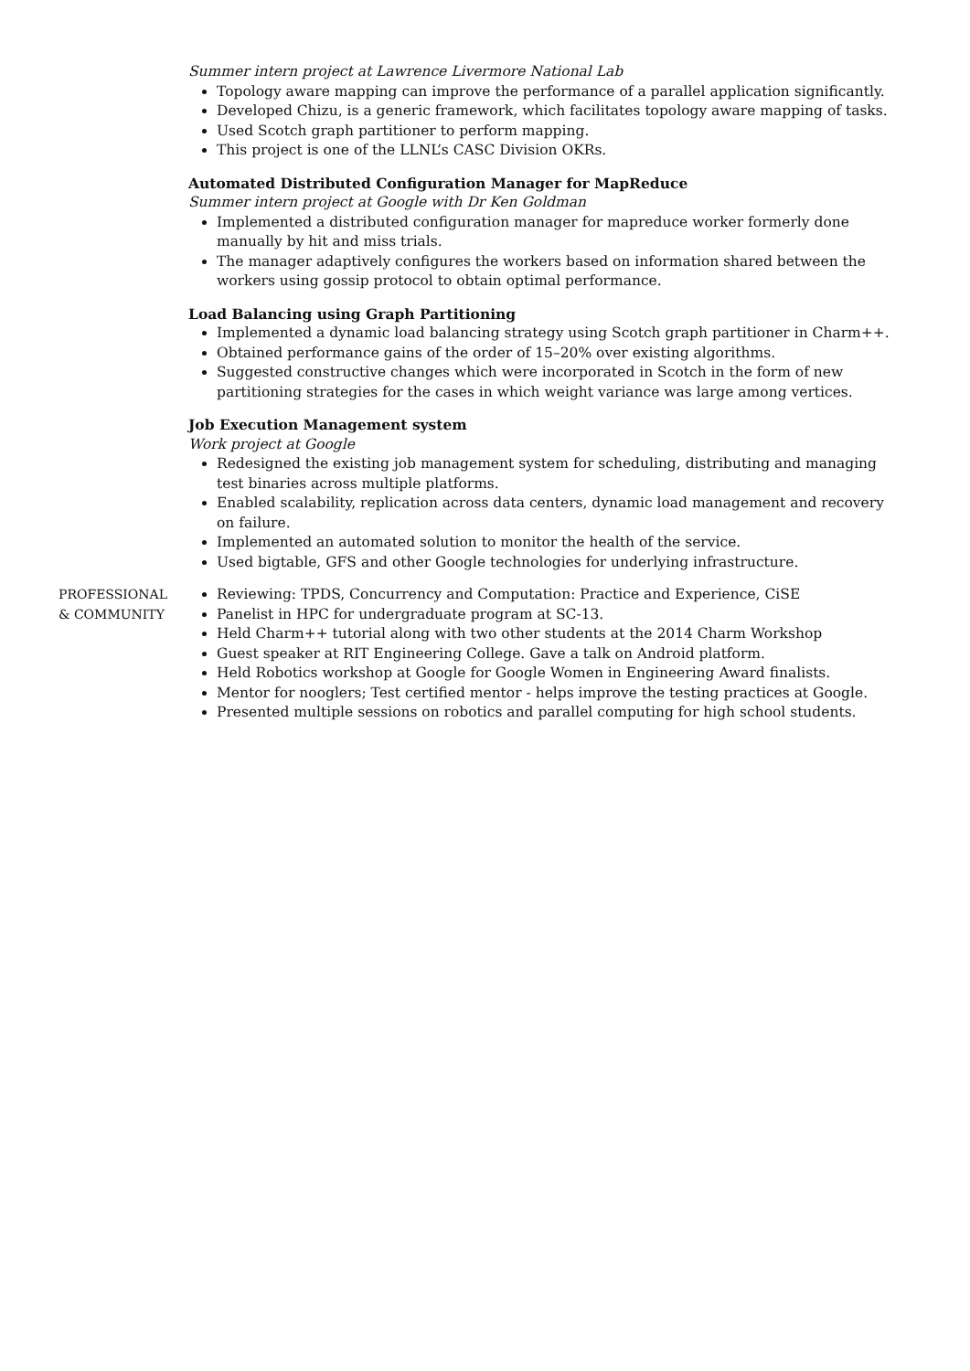Summer intern project at Lawrence Livermore National Lab
Topology aware mapping can improve the performance of a parallel application significantly.
Developed Chizu, is a generic framework, which facilitates topology aware mapping of tasks.
Used Scotch graph partitioner to perform mapping.
This project is one of the LLNL’s CASC Division OKRs.
Automated Distributed Configuration Manager for MapReduce
Summer intern project at Google with Dr Ken Goldman
Implemented a distributed configuration manager for mapreduce worker formerly done manually by hit and miss trials.
The manager adaptively configures the workers based on information shared between the workers using gossip protocol to obtain optimal performance.
Load Balancing using Graph Partitioning
Implemented a dynamic load balancing strategy using Scotch graph partitioner in Charm++.
Obtained performance gains of the order of 15–20% over existing algorithms.
Suggested constructive changes which were incorporated in Scotch in the form of new partitioning strategies for the cases in which weight variance was large among vertices.
Job Execution Management system
Work project at Google
Redesigned the existing job management system for scheduling, distributing and managing test binaries across multiple platforms.
Enabled scalability, replication across data centers, dynamic load management and recovery on failure.
Implemented an automated solution to monitor the health of the service.
Used bigtable, GFS and other Google technologies for underlying infrastructure.
PROFESSIONAL
& COMMUNITY
Reviewing: TPDS, Concurrency and Computation: Practice and Experience, CiSE
Panelist in HPC for undergraduate program at SC-13.
Held Charm++ tutorial along with two other students at the 2014 Charm Workshop
Guest speaker at RIT Engineering College. Gave a talk on Android platform.
Held Robotics workshop at Google for Google Women in Engineering Award finalists.
Mentor for nooglers; Test certified mentor - helps improve the testing practices at Google.
Presented multiple sessions on robotics and parallel computing for high school students.